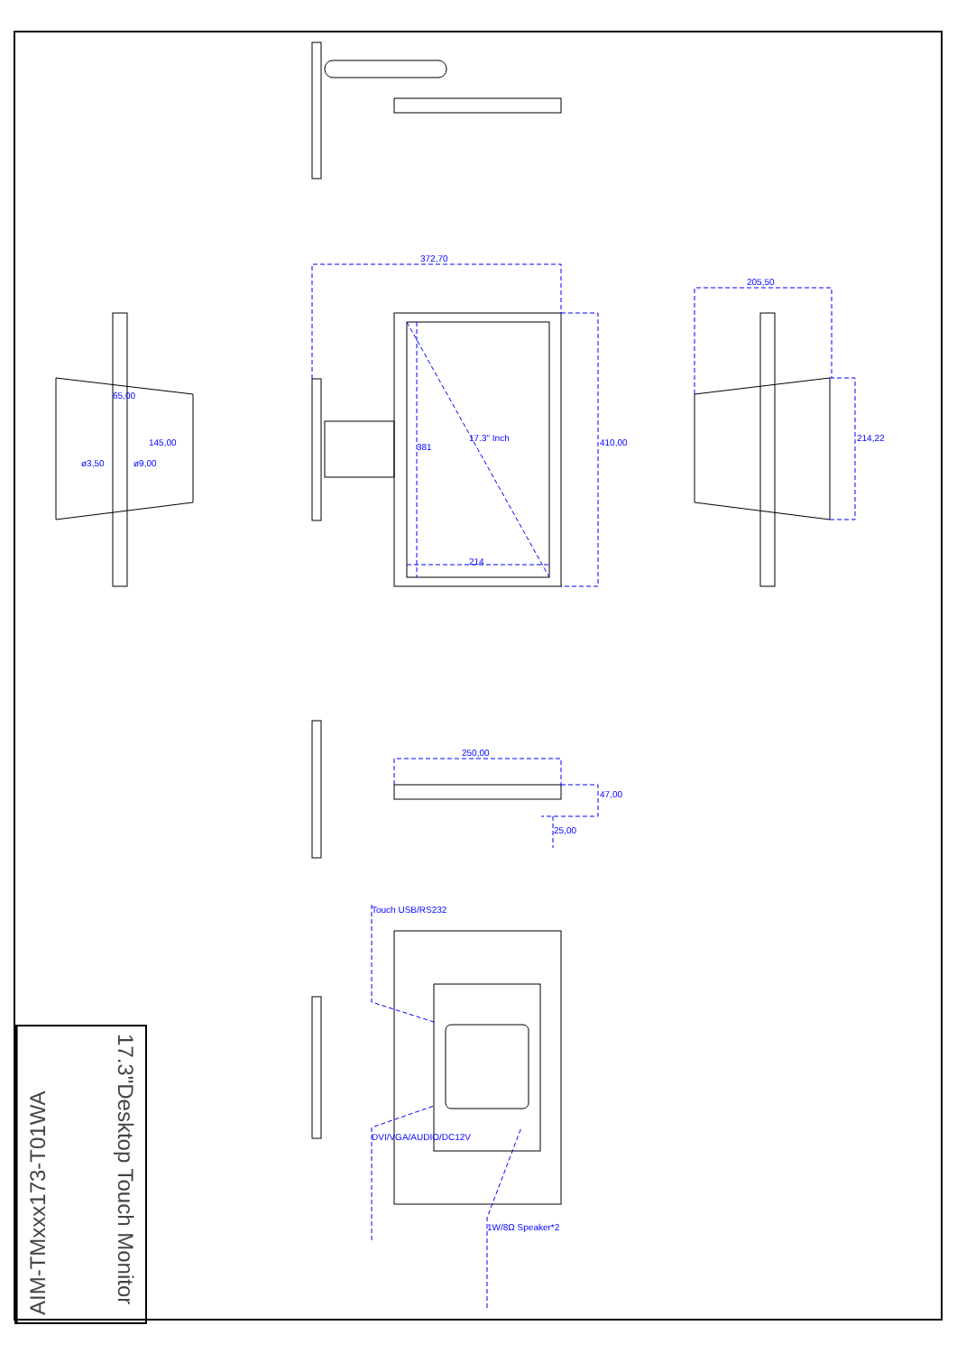372,70
205,50
65,00
214
250,00
381
17.3" Inch 410,00 214,22
145,00
ø3,50 ø9,00
47,00
25,00
Touch USB/RS232
DVI/VGA/AUDIO/DC12V
1W/8Ω Speaker*2
AIM-TMxxx173-T01WA
17.3"Desktop Touch Monitor